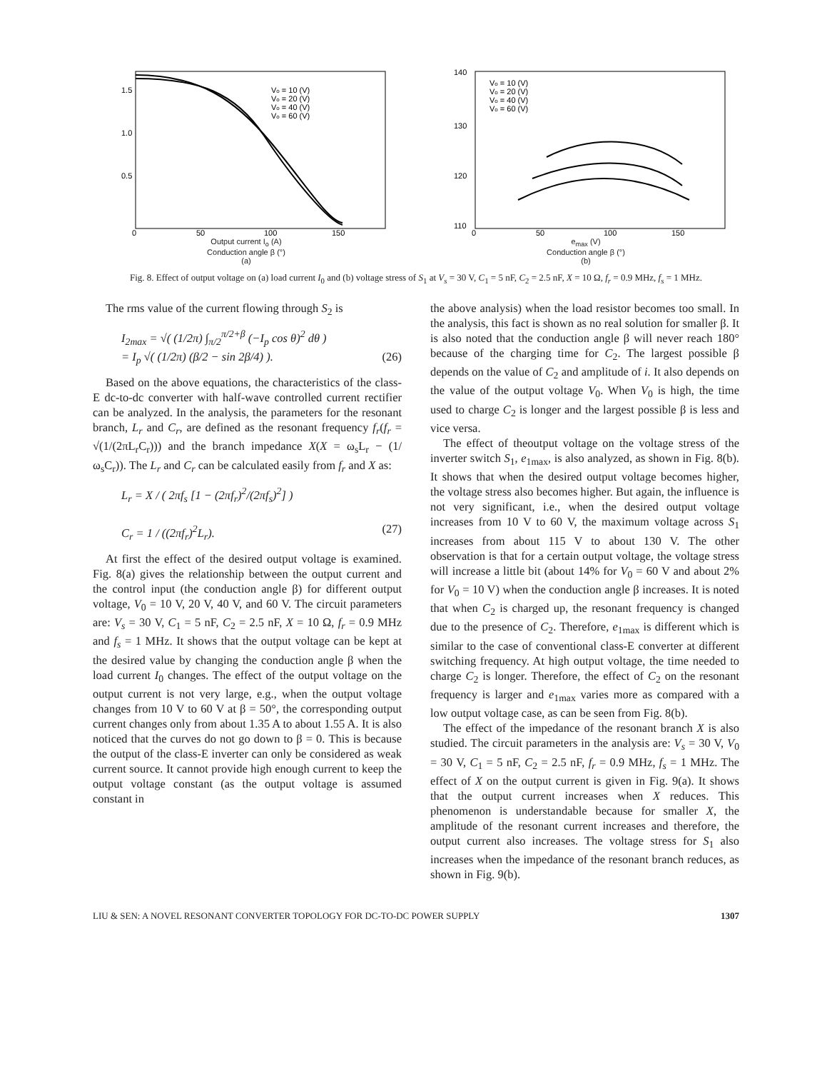1.5
1.0
0.5
Vo = 10 (V)
Vo = 20 (V)
Vo = 40 (V)
Vo = 60 (V)
0
50
100
150
Output current I<sub>o</sub> (A)
Conduction angle β (°)
(a)
140
130
120
110
Vo = 10 (V)
Vo = 20 (V)
Vo = 40 (V)
Vo = 60 (V)
0
50
100
150
e<sub>max</sub> (V)
Conduction angle β (°)
(b)
Fig. 8. Effect of output voltage on (a) load current I<sub>0</sub> and (b) voltage stress of S<sub>1</sub> at V<sub>s</sub> = 30 V, C<sub>1</sub> = 5 nF, C<sub>2</sub> = 2.5 nF, X = 10 Ω, f<sub>r</sub> = 0.9 MHz, f<sub>s</sub> = 1 MHz.
The rms value of the current flowing through S<sub>2</sub> is
I<sub>2max</sub> = √( (1/2π) ∫<sub>π/2</sub><sup>π/2+β</sup> (−I<sub>p</sub> cos θ)<sup>2</sup> dθ )
= I<sub>p</sub> √( (1/2π) (β/2 − sin 2β/4) ). (26)
Based on the above equations, the characteristics of the class-E dc-to-dc converter with half-wave controlled current rectifier can be analyzed. In the analysis, the parameters for the resonant branch, L<sub>r</sub> and C<sub>r</sub>, are defined as the resonant frequency f<sub>r</sub>(f<sub>r</sub> = √(1/(2πL<sub>r</sub>C<sub>r</sub>))) and the branch impedance X(X = ω<sub>s</sub>L<sub>r</sub> − (1/ω<sub>s</sub>C<sub>r</sub>)). The L<sub>r</sub> and C<sub>r</sub> can be calculated easily from f<sub>r</sub> and X as:
L<sub>r</sub> = X / ( 2πf<sub>s</sub> [1 − (2πf<sub>r</sub>)<sup>2</sup>/(2πf<sub>s</sub>)<sup>2</sup>] )
C<sub>r</sub> = 1 / ((2πf<sub>r</sub>)<sup>2</sup>L<sub>r</sub>). (27)
At first the effect of the desired output voltage is examined. Fig. 8(a) gives the relationship between the output current and the control input (the conduction angle β) for different output voltage, V<sub>0</sub> = 10 V, 20 V, 40 V, and 60 V. The circuit parameters are: V<sub>s</sub> = 30 V, C<sub>1</sub> = 5 nF, C<sub>2</sub> = 2.5 nF, X = 10 Ω, f<sub>r</sub> = 0.9 MHz and f<sub>s</sub> = 1 MHz. It shows that the output voltage can be kept at the desired value by changing the conduction angle β when the load current I<sub>0</sub> changes. The effect of the output voltage on the output current is not very large, e.g., when the output voltage changes from 10 V to 60 V at β = 50°, the corresponding output current changes only from about 1.35 A to about 1.55 A. It is also noticed that the curves do not go down to β = 0. This is because the output of the class-E inverter can only be considered as weak current source. It cannot provide high enough current to keep the output voltage constant (as the output voltage is assumed constant in
the above analysis) when the load resistor becomes too small. In the analysis, this fact is shown as no real solution for smaller β. It is also noted that the conduction angle β will never reach 180° because of the charging time for C<sub>2</sub>. The largest possible β depends on the value of C<sub>2</sub> and amplitude of i. It also depends on the value of the output voltage V<sub>0</sub>. When V<sub>0</sub> is high, the time used to charge C<sub>2</sub> is longer and the largest possible β is less and vice versa.
The effect of theoutput voltage on the voltage stress of the inverter switch S<sub>1</sub>, e<sub>1max</sub>, is also analyzed, as shown in Fig. 8(b). It shows that when the desired output voltage becomes higher, the voltage stress also becomes higher. But again, the influence is not very significant, i.e., when the desired output voltage increases from 10 V to 60 V, the maximum voltage across S<sub>1</sub> increases from about 115 V to about 130 V. The other observation is that for a certain output voltage, the voltage stress will increase a little bit (about 14% for V<sub>0</sub> = 60 V and about 2% for V<sub>0</sub> = 10 V) when the conduction angle β increases. It is noted that when C<sub>2</sub> is charged up, the resonant frequency is changed due to the presence of C<sub>2</sub>. Therefore, e<sub>1max</sub> is different which is similar to the case of conventional class-E converter at different switching frequency. At high output voltage, the time needed to charge C<sub>2</sub> is longer. Therefore, the effect of C<sub>2</sub> on the resonant frequency is larger and e<sub>1max</sub> varies more as compared with a low output voltage case, as can be seen from Fig. 8(b).
The effect of the impedance of the resonant branch X is also studied. The circuit parameters in the analysis are: V<sub>s</sub> = 30 V, V<sub>0</sub> = 30 V, C<sub>1</sub> = 5 nF, C<sub>2</sub> = 2.5 nF, f<sub>r</sub> = 0.9 MHz, f<sub>s</sub> = 1 MHz. The effect of X on the output current is given in Fig. 9(a). It shows that the output current increases when X reduces. This phenomenon is understandable because for smaller X, the amplitude of the resonant current increases and therefore, the output current also increases. The voltage stress for S<sub>1</sub> also increases when the impedance of the resonant branch reduces, as shown in Fig. 9(b).
LIU & SEN: A NOVEL RESONANT CONVERTER TOPOLOGY FOR DC-TO-DC POWER SUPPLY 1307